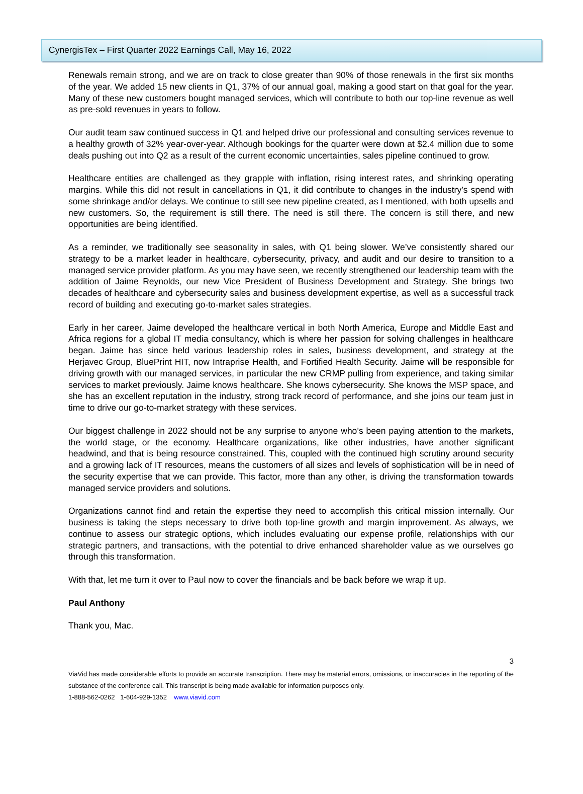CynergisTex – First Quarter 2022 Earnings Call, May 16, 2022
Renewals remain strong, and we are on track to close greater than 90% of those renewals in the first six months of the year. We added 15 new clients in Q1, 37% of our annual goal, making a good start on that goal for the year. Many of these new customers bought managed services, which will contribute to both our top-line revenue as well as pre-sold revenues in years to follow.
Our audit team saw continued success in Q1 and helped drive our professional and consulting services revenue to a healthy growth of 32% year-over-year. Although bookings for the quarter were down at $2.4 million due to some deals pushing out into Q2 as a result of the current economic uncertainties, sales pipeline continued to grow.
Healthcare entities are challenged as they grapple with inflation, rising interest rates, and shrinking operating margins. While this did not result in cancellations in Q1, it did contribute to changes in the industry’s spend with some shrinkage and/or delays. We continue to still see new pipeline created, as I mentioned, with both upsells and new customers. So, the requirement is still there. The need is still there. The concern is still there, and new opportunities are being identified.
As a reminder, we traditionally see seasonality in sales, with Q1 being slower. We’ve consistently shared our strategy to be a market leader in healthcare, cybersecurity, privacy, and audit and our desire to transition to a managed service provider platform. As you may have seen, we recently strengthened our leadership team with the addition of Jaime Reynolds, our new Vice President of Business Development and Strategy. She brings two decades of healthcare and cybersecurity sales and business development expertise, as well as a successful track record of building and executing go-to-market sales strategies.
Early in her career, Jaime developed the healthcare vertical in both North America, Europe and Middle East and Africa regions for a global IT media consultancy, which is where her passion for solving challenges in healthcare began. Jaime has since held various leadership roles in sales, business development, and strategy at the Herjavec Group, BluePrint HIT, now Intraprise Health, and Fortified Health Security. Jaime will be responsible for driving growth with our managed services, in particular the new CRMP pulling from experience, and taking similar services to market previously. Jaime knows healthcare. She knows cybersecurity. She knows the MSP space, and she has an excellent reputation in the industry, strong track record of performance, and she joins our team just in time to drive our go-to-market strategy with these services.
Our biggest challenge in 2022 should not be any surprise to anyone who’s been paying attention to the markets, the world stage, or the economy. Healthcare organizations, like other industries, have another significant headwind, and that is being resource constrained. This, coupled with the continued high scrutiny around security and a growing lack of IT resources, means the customers of all sizes and levels of sophistication will be in need of the security expertise that we can provide. This factor, more than any other, is driving the transformation towards managed service providers and solutions.
Organizations cannot find and retain the expertise they need to accomplish this critical mission internally. Our business is taking the steps necessary to drive both top-line growth and margin improvement. As always, we continue to assess our strategic options, which includes evaluating our expense profile, relationships with our strategic partners, and transactions, with the potential to drive enhanced shareholder value as we ourselves go through this transformation.
With that, let me turn it over to Paul now to cover the financials and be back before we wrap it up.
Paul Anthony
Thank you, Mac.
3
ViaVid has made considerable efforts to provide an accurate transcription. There may be material errors, omissions, or inaccuracies in the reporting of the substance of the conference call. This transcript is being made available for information purposes only.
1-888-562-0262 1-604-929-1352 www.viavid.com